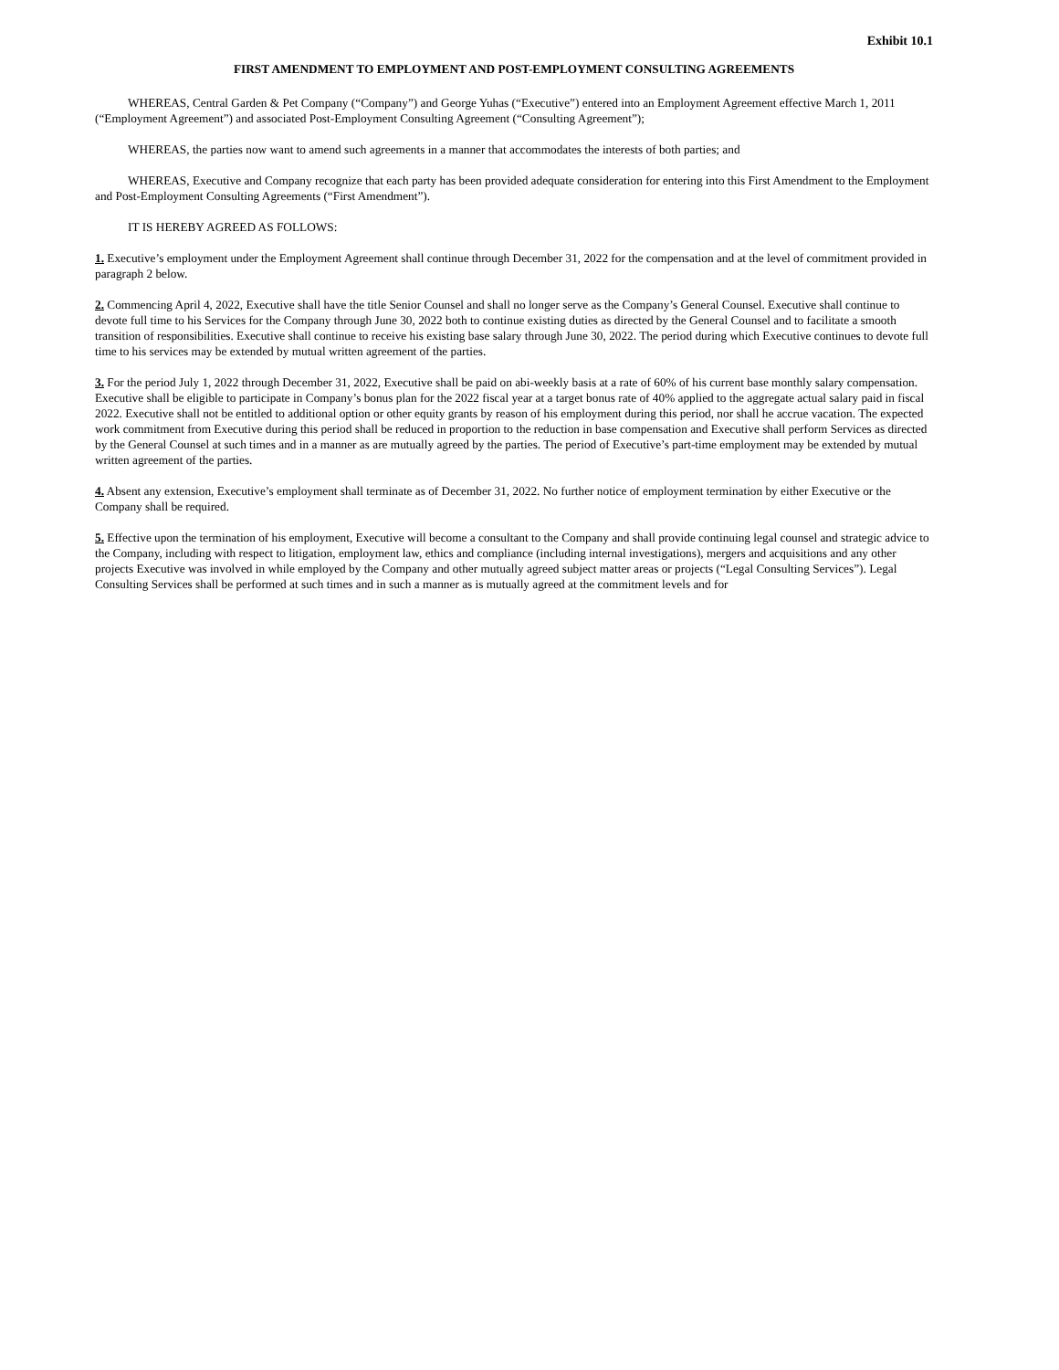Exhibit 10.1
FIRST AMENDMENT TO EMPLOYMENT AND POST-EMPLOYMENT CONSULTING AGREEMENTS
WHEREAS, Central Garden & Pet Company (“Company”) and George Yuhas (“Executive”) entered into an Employment Agreement effective March 1, 2011 (“Employment Agreement”) and associated Post-Employment Consulting Agreement (“Consulting Agreement”);
WHEREAS, the parties now want to amend such agreements in a manner that accommodates the interests of both parties; and
WHEREAS, Executive and Company recognize that each party has been provided adequate consideration for entering into this First Amendment to the Employment and Post-Employment Consulting Agreements (“First Amendment”).
IT IS HEREBY AGREED AS FOLLOWS:
1. Executive’s employment under the Employment Agreement shall continue through December 31, 2022 for the compensation and at the level of commitment provided in paragraph 2 below.
2. Commencing April 4, 2022, Executive shall have the title Senior Counsel and shall no longer serve as the Company’s General Counsel. Executive shall continue to devote full time to his Services for the Company through June 30, 2022 both to continue existing duties as directed by the General Counsel and to facilitate a smooth transition of responsibilities. Executive shall continue to receive his existing base salary through June 30, 2022. The period during which Executive continues to devote full time to his services may be extended by mutual written agreement of the parties.
3. For the period July 1, 2022 through December 31, 2022, Executive shall be paid on abi-weekly basis at a rate of 60% of his current base monthly salary compensation. Executive shall be eligible to participate in Company’s bonus plan for the 2022 fiscal year at a target bonus rate of 40% applied to the aggregate actual salary paid in fiscal 2022. Executive shall not be entitled to additional option or other equity grants by reason of his employment during this period, nor shall he accrue vacation. The expected work commitment from Executive during this period shall be reduced in proportion to the reduction in base compensation and Executive shall perform Services as directed by the General Counsel at such times and in a manner as are mutually agreed by the parties. The period of Executive’s part-time employment may be extended by mutual written agreement of the parties.
4. Absent any extension, Executive’s employment shall terminate as of December 31, 2022. No further notice of employment termination by either Executive or the Company shall be required.
5. Effective upon the termination of his employment, Executive will become a consultant to the Company and shall provide continuing legal counsel and strategic advice to the Company, including with respect to litigation, employment law, ethics and compliance (including internal investigations), mergers and acquisitions and any other projects Executive was involved in while employed by the Company and other mutually agreed subject matter areas or projects (“Legal Consulting Services”). Legal Consulting Services shall be performed at such times and in such a manner as is mutually agreed at the commitment levels and for